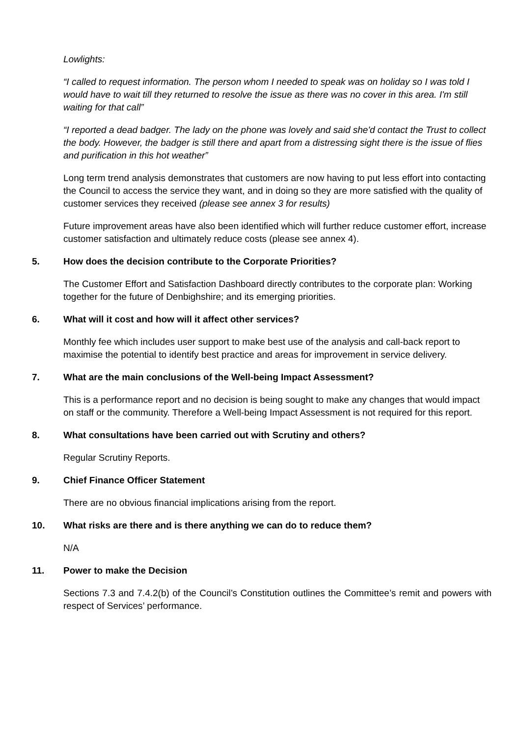Lowlights:
“I called to request information. The person whom I needed to speak was on holiday so I was told I would have to wait till they returned to resolve the issue as there was no cover in this area. I'm still waiting for that call”
“I reported a dead badger. The lady on the phone was lovely and said she'd contact the Trust to collect the body. However, the badger is still there and apart from a distressing sight there is the issue of flies and purification in this hot weather”
Long term trend analysis demonstrates that customers are now having to put less effort into contacting the Council to access the service they want, and in doing so they are more satisfied with the quality of customer services they received (please see annex 3 for results)
Future improvement areas have also been identified which will further reduce customer effort, increase customer satisfaction and ultimately reduce costs (please see annex 4).
5. How does the decision contribute to the Corporate Priorities?
The Customer Effort and Satisfaction Dashboard directly contributes to the corporate plan: Working together for the future of Denbighshire; and its emerging priorities.
6. What will it cost and how will it affect other services?
Monthly fee which includes user support to make best use of the analysis and call-back report to maximise the potential to identify best practice and areas for improvement in service delivery.
7. What are the main conclusions of the Well-being Impact Assessment?
This is a performance report and no decision is being sought to make any changes that would impact on staff or the community. Therefore a Well-being Impact Assessment is not required for this report.
8. What consultations have been carried out with Scrutiny and others?
Regular Scrutiny Reports.
9. Chief Finance Officer Statement
There are no obvious financial implications arising from the report.
10. What risks are there and is there anything we can do to reduce them?
N/A
11. Power to make the Decision
Sections 7.3 and 7.4.2(b) of the Council’s Constitution outlines the Committee’s remit and powers with respect of Services’ performance.